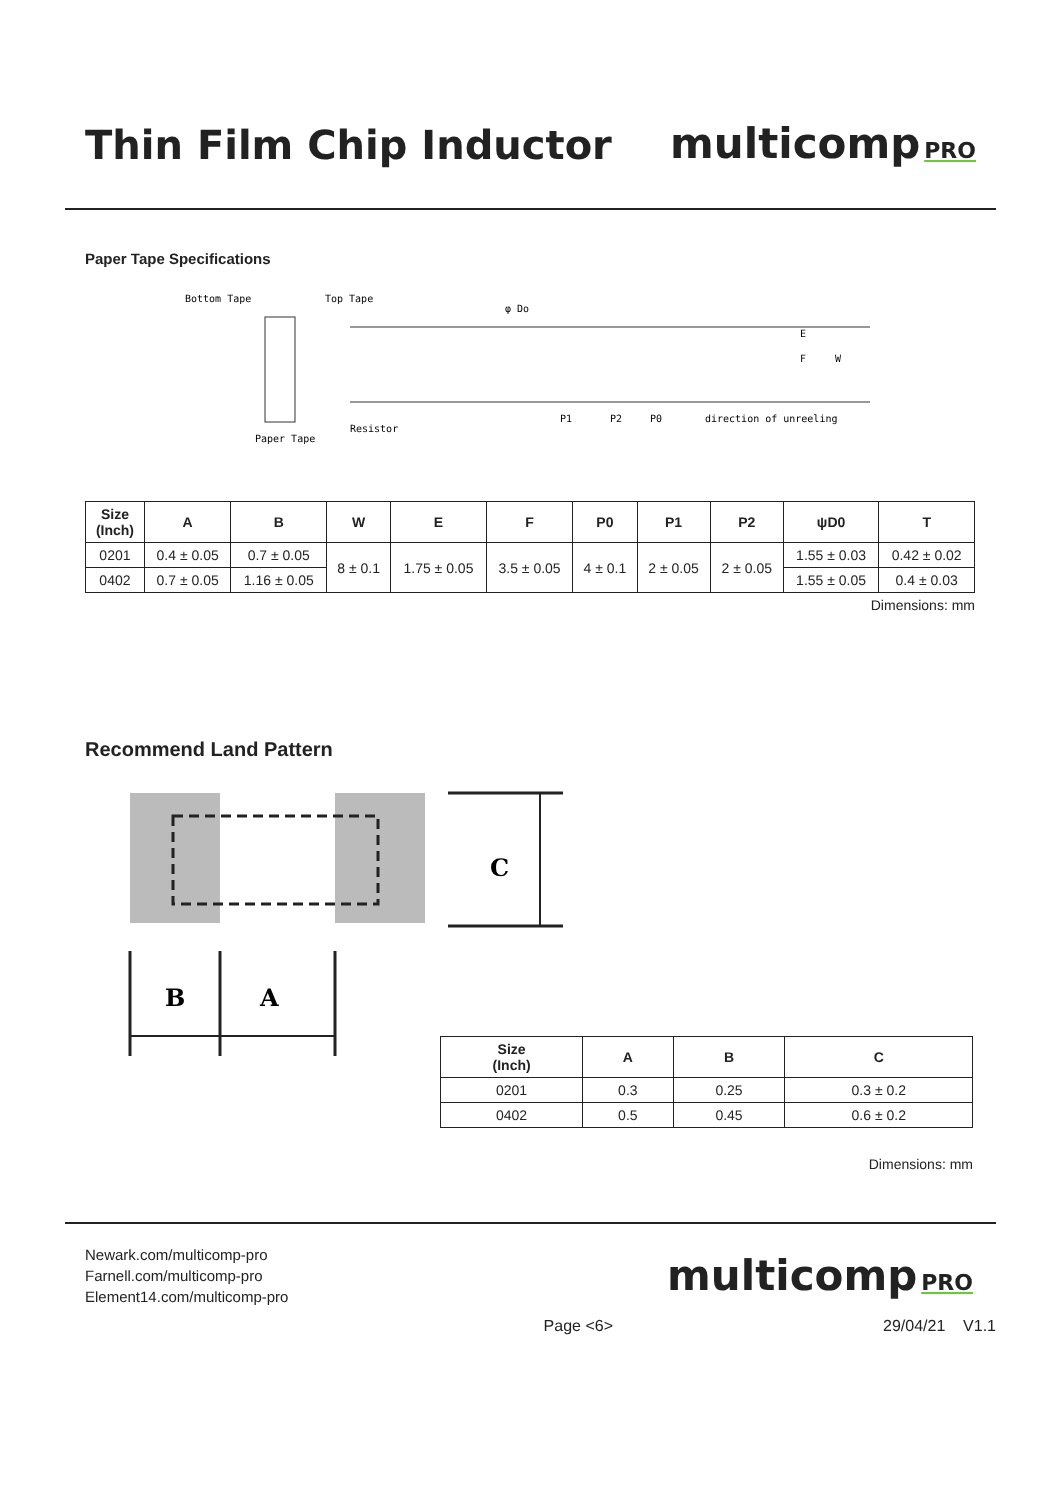Thin Film Chip Inductor
multicomp PRO
Paper Tape Specifications
Bottom Tape
Top Tape
φ Do
P1
P2
P0
direction of unreeling
Paper Tape
Resistor
F
W
E
| Size (Inch) | A | B | W | E | F | P0 | P1 | P2 | ψD0 | T |
| --- | --- | --- | --- | --- | --- | --- | --- | --- | --- | --- |
| 0201 | 0.4 ± 0.05 | 0.7 ± 0.05 | 8 ± 0.1 | 1.75 ± 0.05 | 3.5 ± 0.05 | 4 ± 0.1 | 2 ± 0.05 | 2 ± 0.05 | 1.55 ± 0.03 | 0.42 ± 0.02 |
| 0402 | 0.7 ± 0.05 | 1.16 ± 0.05 | | | | | | | 1.55 ± 0.05 | 0.4 ± 0.03 |
Dimensions: mm
Recommend Land Pattern
C
B
A
| Size (Inch) | A | B | C |
| --- | --- | --- | --- |
| 0201 | 0.3 | 0.25 | 0.3 ± 0.2 |
| 0402 | 0.5 | 0.45 | 0.6 ± 0.2 |
Dimensions: mm
Newark.com/multicomp-pro
Farnell.com/multicomp-pro
Element14.com/multicomp-pro
multicomp PRO
Page <6> 29/04/21 V1.1